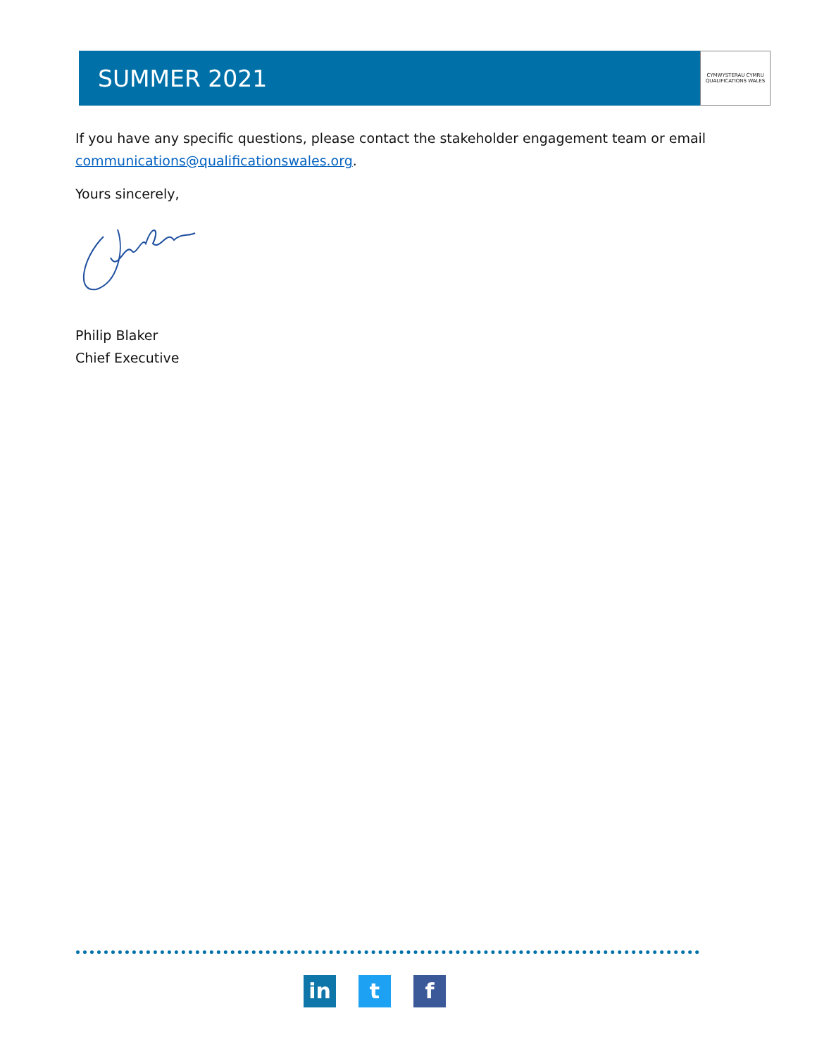SUMMER 2021
CYMWYSTERAU CYMRU
QUALIFICATIONS WALES
If you have any specific questions, please contact the stakeholder engagement team or email communications@qualificationswales.org.
Yours sincerely,
Philip Blaker
Chief Executive
in t f